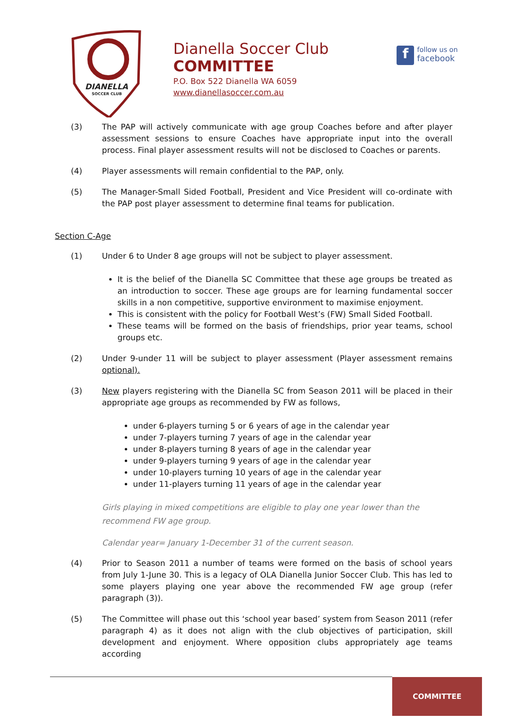DIANELLA
SOCCER CLUB
Dianella Soccer Club
COMMITTEE
P.O. Box 522 Dianella WA 6059
www.dianellasoccer.com.au
f
follow us on
facebook
(3) The PAP will actively communicate with age group Coaches before and after player assessment sessions to ensure Coaches have appropriate input into the overall process. Final player assessment results will not be disclosed to Coaches or parents.
(4) Player assessments will remain confidential to the PAP, only.
(5) The Manager-Small Sided Football, President and Vice President will co-ordinate with the PAP post player assessment to determine final teams for publication.
Section C-Age
(1) Under 6 to Under 8 age groups will not be subject to player assessment.
It is the belief of the Dianella SC Committee that these age groups be treated as an introduction to soccer. These age groups are for learning fundamental soccer skills in a non competitive, supportive environment to maximise enjoyment.
This is consistent with the policy for Football West’s (FW) Small Sided Football.
These teams will be formed on the basis of friendships, prior year teams, school groups etc.
(2) Under 9-under 11 will be subject to player assessment (Player assessment remains optional).
(3) New players registering with the Dianella SC from Season 2011 will be placed in their appropriate age groups as recommended by FW as follows,
under 6-players turning 5 or 6 years of age in the calendar year
under 7-players turning 7 years of age in the calendar year
under 8-players turning 8 years of age in the calendar year
under 9-players turning 9 years of age in the calendar year
under 10-players turning 10 years of age in the calendar year
under 11-players turning 11 years of age in the calendar year
Girls playing in mixed competitions are eligible to play one year lower than the recommend FW age group.
Calendar year= January 1-December 31 of the current season.
(4) Prior to Season 2011 a number of teams were formed on the basis of school years from July 1-June 30. This is a legacy of OLA Dianella Junior Soccer Club. This has led to some players playing one year above the recommended FW age group (refer paragraph (3)).
(5) The Committee will phase out this ‘school year based’ system from Season 2011 (refer paragraph 4) as it does not align with the club objectives of participation, skill development and enjoyment. Where opposition clubs appropriately age teams according
COMMITTEE